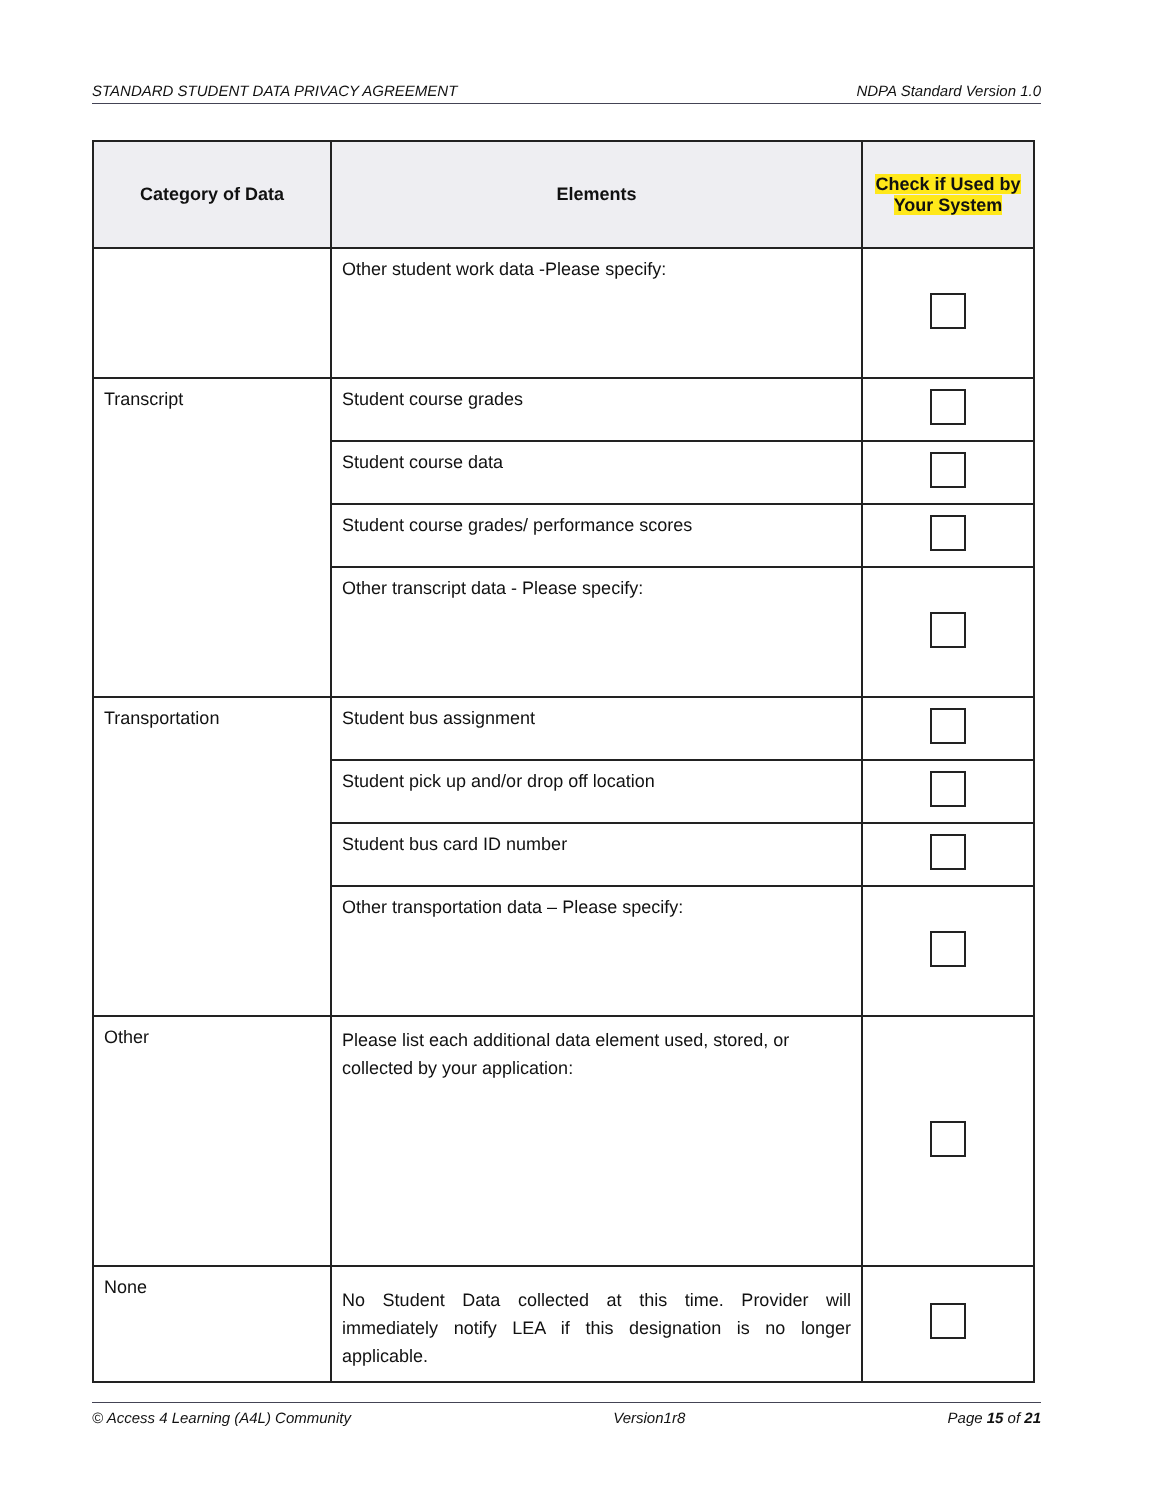STANDARD STUDENT DATA PRIVACY AGREEMENT NDPA Standard Version 1.0
| Category of Data | Elements | Check if Used by Your System |
| --- | --- | --- |
| | Other student work data -Please specify: | |
| Transcript | Student course grades | |
| | Student course data | |
| | Student course grades/ performance scores | |
| | Other transcript data - Please specify: | |
| Transportation | Student bus assignment | |
| | Student pick up and/or drop off location | |
| | Student bus card ID number | |
| | Other transportation data – Please specify: | |
| Other | Please list each additional data element used, stored, or collected by your application: | |
| None | No Student Data collected at this time. Provider will immediately notify LEA if this designation is no longer applicable. | |
© Access 4 Learning (A4L) Community Version1r8 Page 15 of 21